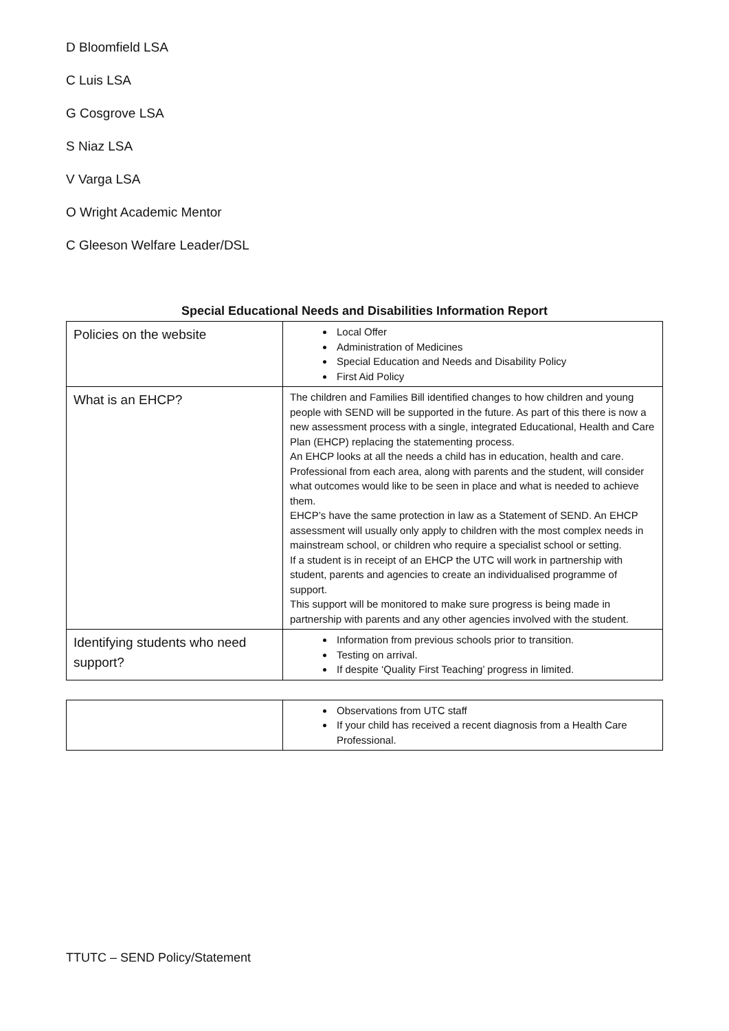D Bloomfield LSA
C Luis LSA
G Cosgrove LSA
S Niaz LSA
V Varga LSA
O Wright Academic Mentor
C Gleeson Welfare Leader/DSL
Special Educational Needs and Disabilities Information Report
| Policies on the website | Local Offer Administration of Medicines Special Education and Needs and Disability Policy First Aid Policy |
| What is an EHCP? | The children and Families Bill identified changes to how children and young people with SEND will be supported in the future. As part of this there is now a new assessment process with a single, integrated Educational, Health and Care Plan (EHCP) replacing the statementing process. An EHCP looks at all the needs a child has in education, health and care. Professional from each area, along with parents and the student, will consider what outcomes would like to be seen in place and what is needed to achieve them. EHCP’s have the same protection in law as a Statement of SEND. An EHCP assessment will usually only apply to children with the most complex needs in mainstream school, or children who require a specialist school or setting. If a student is in receipt of an EHCP the UTC will work in partnership with student, parents and agencies to create an individualised programme of support. This support will be monitored to make sure progress is being made in partnership with parents and any other agencies involved with the student. |
| Identifying students who need support? | Information from previous schools prior to transition. Testing on arrival. If despite ‘Quality First Teaching’ progress in limited. |
| | Observations from UTC staff If your child has received a recent diagnosis from a Health Care Professional. |
TTUTC – SEND Policy/Statement